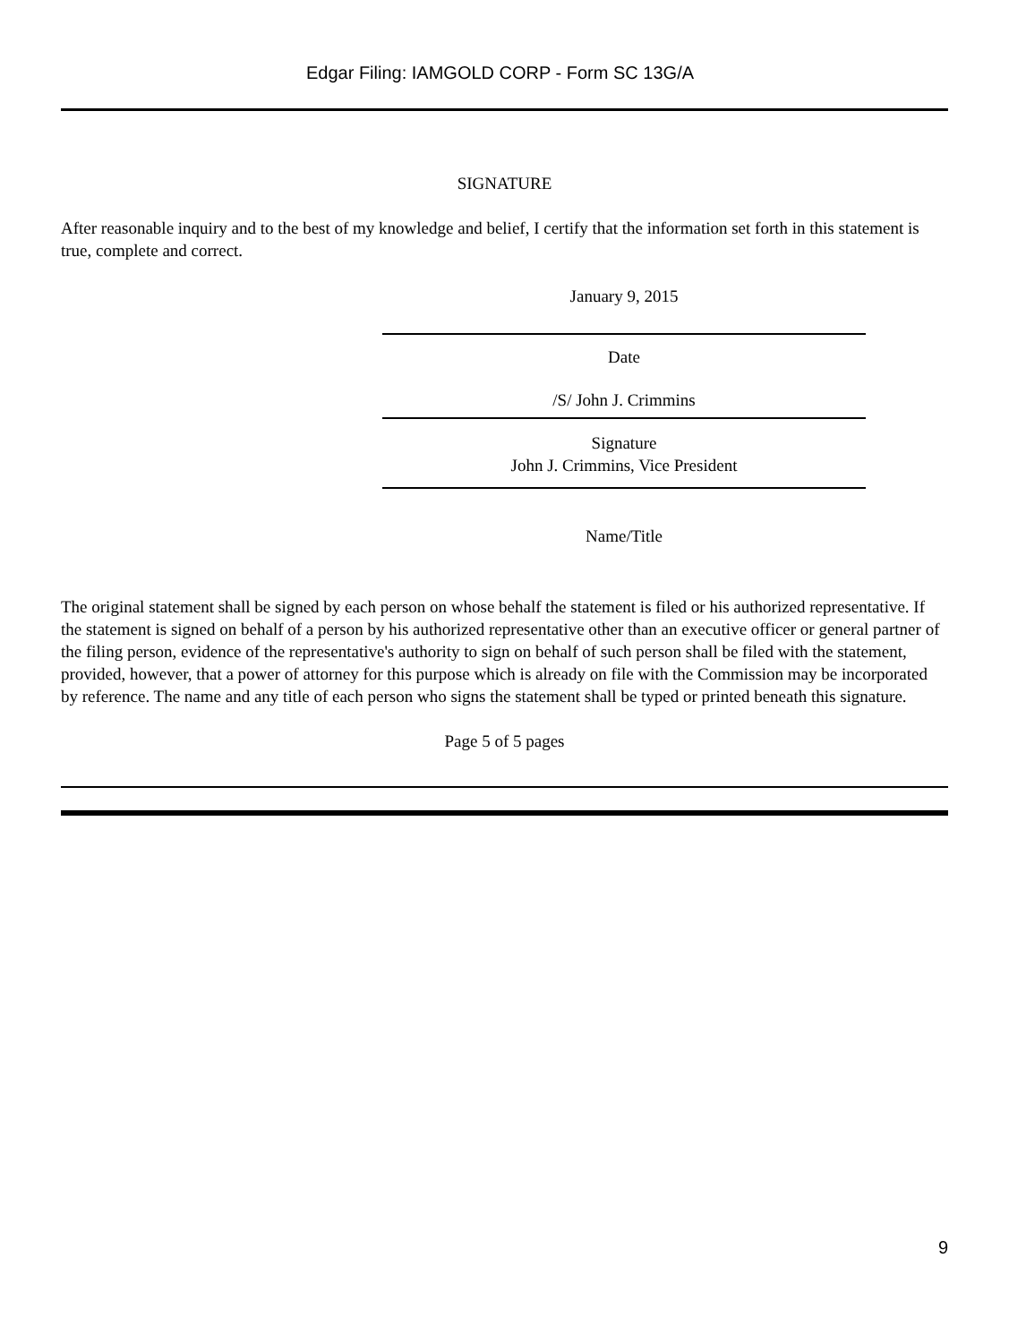Edgar Filing: IAMGOLD CORP - Form SC 13G/A
SIGNATURE
After reasonable inquiry and to the best of my knowledge and belief, I certify that the information set forth in this statement is true, complete and correct.
January 9, 2015
Date
/S/ John J. Crimmins
Signature
John J. Crimmins, Vice President
Name/Title
The original statement shall be signed by each person on whose behalf the statement is filed or his authorized representative. If the statement is signed on behalf of a person by his authorized representative other than an executive officer or general partner of the filing person, evidence of the representative's authority to sign on behalf of such person shall be filed with the statement, provided, however, that a power of attorney for this purpose which is already on file with the Commission may be incorporated by reference. The name and any title of each person who signs the statement shall be typed or printed beneath this signature.
Page 5 of 5 pages
9